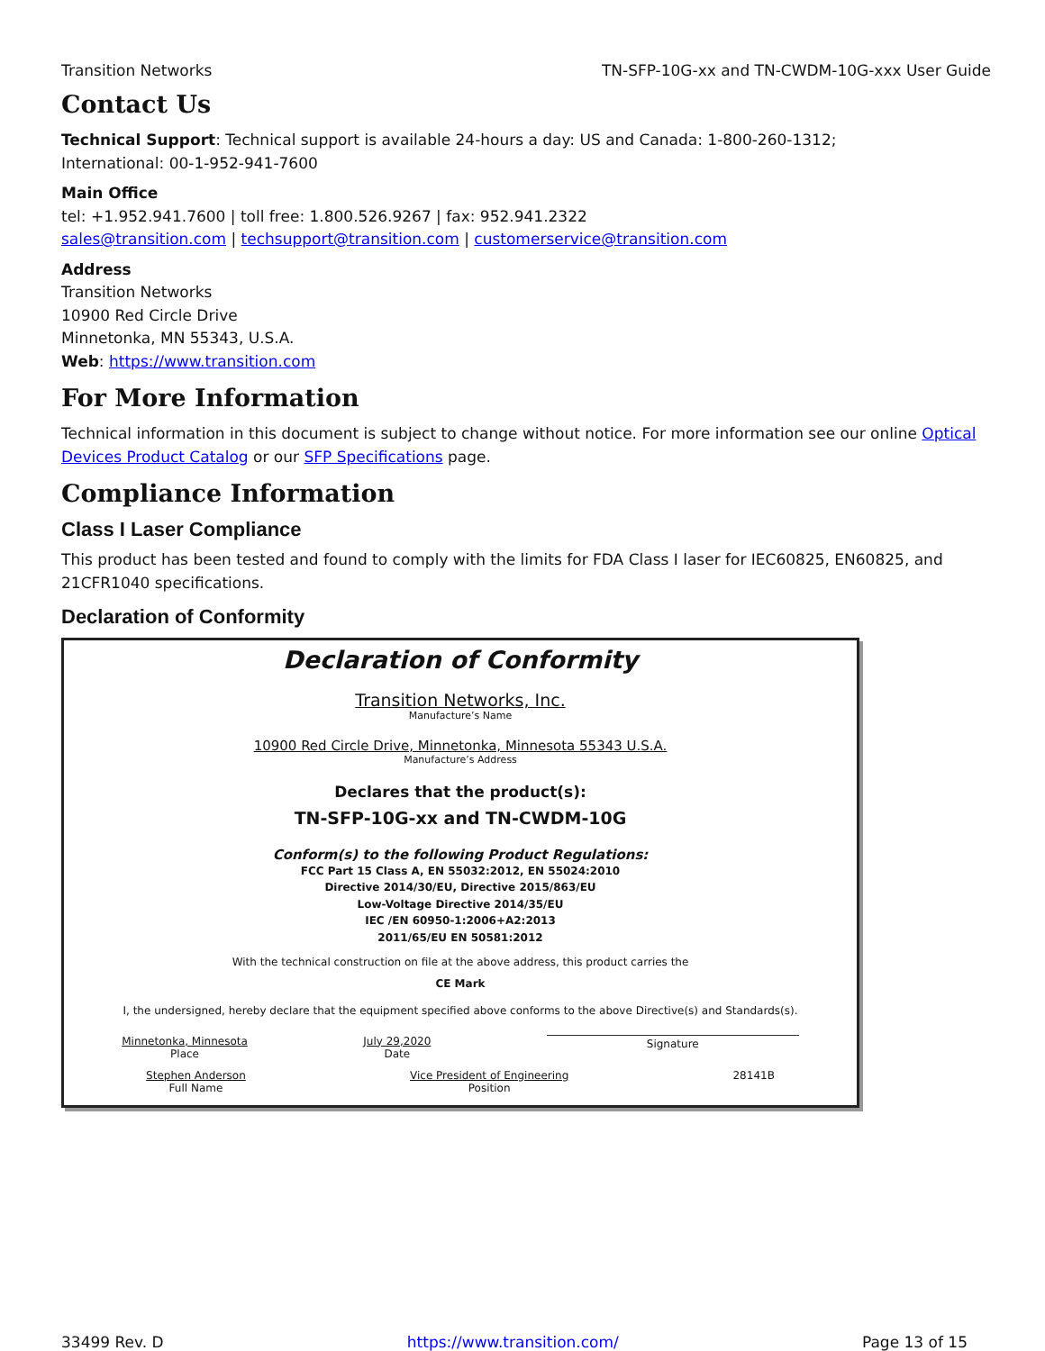Transition Networks TN-SFP-10G-xx and TN-CWDM-10G-xxx User Guide
Contact Us
Technical Support: Technical support is available 24-hours a day: US and Canada: 1-800-260-1312;
International: 00-1-952-941-7600
Main Office
tel: +1.952.941.7600 | toll free: 1.800.526.9267 | fax: 952.941.2322
sales@transition.com | techsupport@transition.com | customerservice@transition.com
Address
Transition Networks
10900 Red Circle Drive
Minnetonka, MN 55343, U.S.A.
Web: https://www.transition.com
For More Information
Technical information in this document is subject to change without notice. For more information see our online Optical Devices Product Catalog or our SFP Specifications page.
Compliance Information
Class I Laser Compliance
This product has been tested and found to comply with the limits for FDA Class I laser for IEC60825, EN60825, and 21CFR1040 specifications.
Declaration of Conformity
Declaration of Conformity
Transition Networks, Inc.
Manufacture’s Name
10900 Red Circle Drive, Minnetonka, Minnesota 55343 U.S.A.
Manufacture’s Address
Declares that the product(s):
TN-SFP-10G-xx and TN-CWDM-10G
Conform(s) to the following Product Regulations:
FCC Part 15 Class A, EN 55032:2012, EN 55024:2010
Directive 2014/30/EU, Directive 2015/863/EU
Low-Voltage Directive 2014/35/EU
IEC /EN 60950-1:2006+A2:2013
2011/65/EU EN 50581:2012
With the technical construction on file at the above address, this product carries the
CE Mark
I, the undersigned, hereby declare that the equipment specified above conforms to the above Directive(s) and Standards(s).
Minnetonka, Minnesota
Place
July 29,2020
Date
Signature
Stephen Anderson
Full Name
Vice President of Engineering
Position
28141B
33499 Rev. D https://www.transition.com/ Page 13 of 15